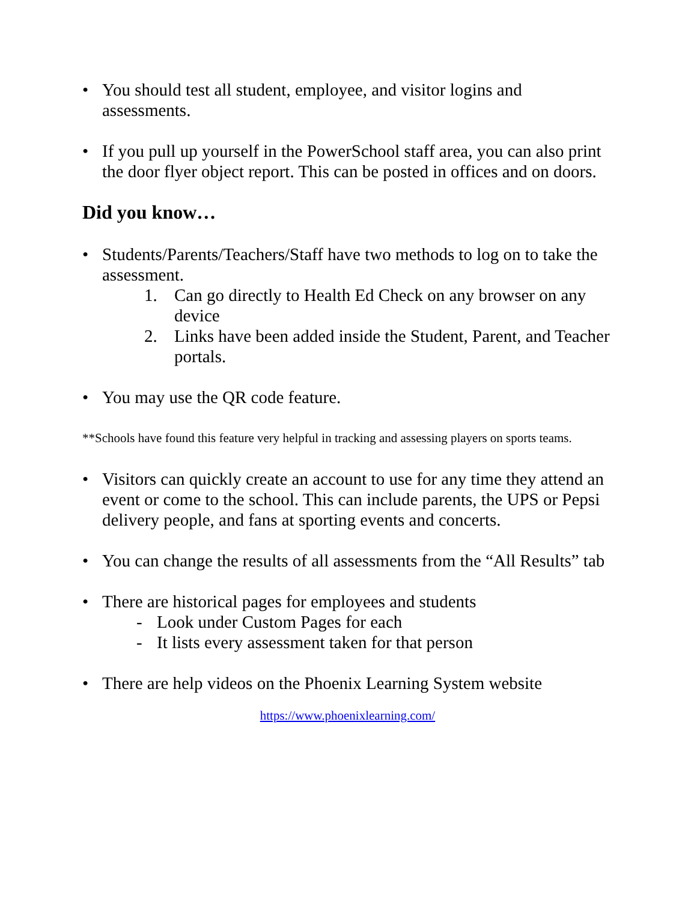• You should test all student, employee, and visitor logins and assessments.
• If you pull up yourself in the PowerSchool staff area, you can also print the door flyer object report. This can be posted in offices and on doors.
Did you know…
• Students/Parents/Teachers/Staff have two methods to log on to take the assessment.
1. Can go directly to Health Ed Check on any browser on any device
2. Links have been added inside the Student, Parent, and Teacher portals.
• You may use the QR code feature.
**Schools have found this feature very helpful in tracking and assessing players on sports teams.
• Visitors can quickly create an account to use for any time they attend an event or come to the school. This can include parents, the UPS or Pepsi delivery people, and fans at sporting events and concerts.
• You can change the results of all assessments from the “All Results” tab
• There are historical pages for employees and students
- Look under Custom Pages for each
- It lists every assessment taken for that person
• There are help videos on the Phoenix Learning System website
https://www.phoenixlearning.com/